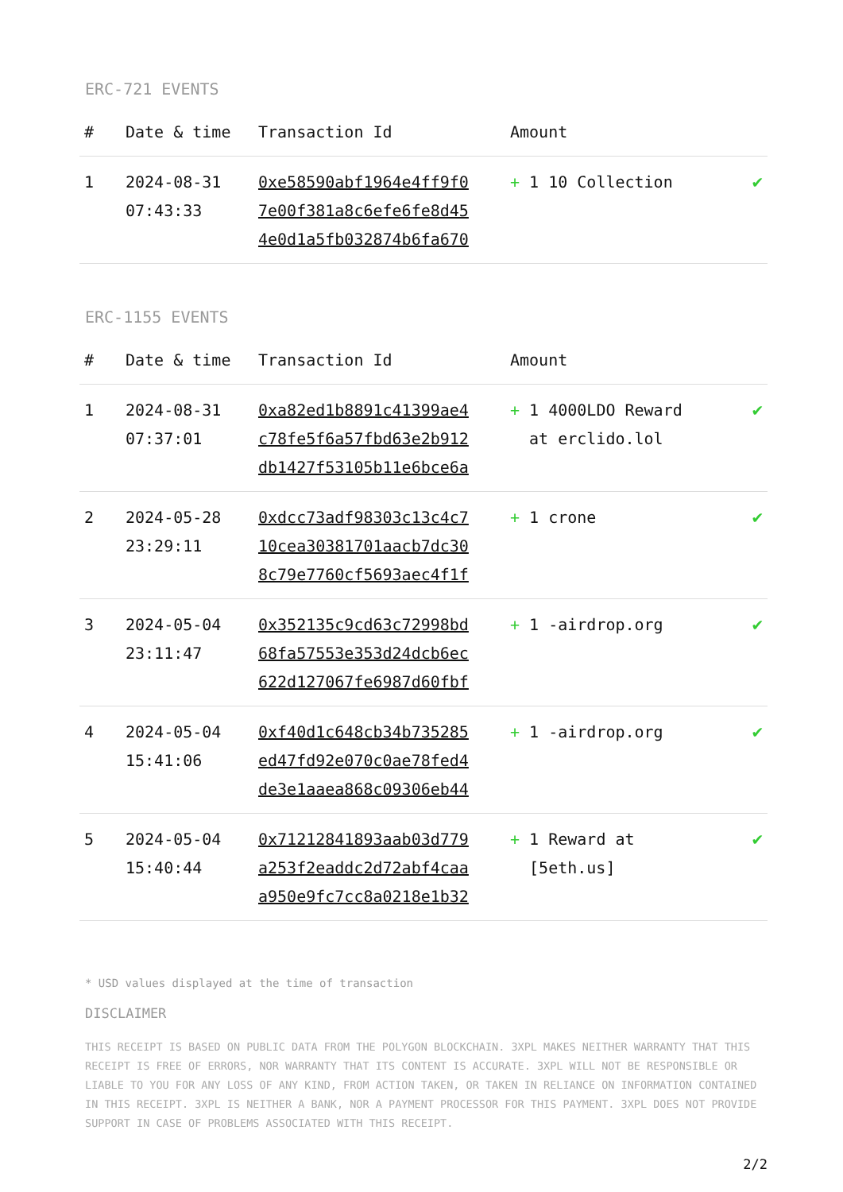ERC-721 EVENTS
| # | Date & time | Transaction Id | Amount | |
| --- | --- | --- | --- | --- |
| 1 | 2024-08-31 07:43:33 | 0xe58590abf1964e4ff9f0 7e00f381a8c6efe6fe8d45 4e0d1a5fb032874b6fa670 | + 1 10 Collection | ✔ |
ERC-1155 EVENTS
| # | Date & time | Transaction Id | Amount | |
| --- | --- | --- | --- | --- |
| 1 | 2024-08-31 07:37:01 | 0xa82ed1b8891c41399ae4 c78fe5f6a57fbd63e2b912 db1427f53105b11e6bce6a | + 1 4000LDO Reward at erclido.lol | ✔ |
| 2 | 2024-05-28 23:29:11 | 0xdcc73adf98303c13c4c7 10cea30381701aacb7dc30 8c79e7760cf5693aec4f1f | + 1 crone | ✔ |
| 3 | 2024-05-04 23:11:47 | 0x352135c9cd63c72998bd 68fa57553e353d24dcb6ec 622d127067fe6987d60fbf | + 1 -airdrop.org | ✔ |
| 4 | 2024-05-04 15:41:06 | 0xf40d1c648cb34b735285 ed47fd92e070c0ae78fed4 de3e1aaea868c09306eb44 | + 1 -airdrop.org | ✔ |
| 5 | 2024-05-04 15:40:44 | 0x71212841893aab03d779 a253f2eaddc2d72abf4caa a950e9fc7cc8a0218e1b32 | + 1 Reward at [5eth.us] | ✔ |
* USD values displayed at the time of transaction
DISCLAIMER
THIS RECEIPT IS BASED ON PUBLIC DATA FROM THE POLYGON BLOCKCHAIN. 3XPL MAKES NEITHER WARRANTY THAT THIS RECEIPT IS FREE OF ERRORS, NOR WARRANTY THAT ITS CONTENT IS ACCURATE. 3XPL WILL NOT BE RESPONSIBLE OR LIABLE TO YOU FOR ANY LOSS OF ANY KIND, FROM ACTION TAKEN, OR TAKEN IN RELIANCE ON INFORMATION CONTAINED IN THIS RECEIPT. 3XPL IS NEITHER A BANK, NOR A PAYMENT PROCESSOR FOR THIS PAYMENT. 3XPL DOES NOT PROVIDE SUPPORT IN CASE OF PROBLEMS ASSOCIATED WITH THIS RECEIPT.
2/2